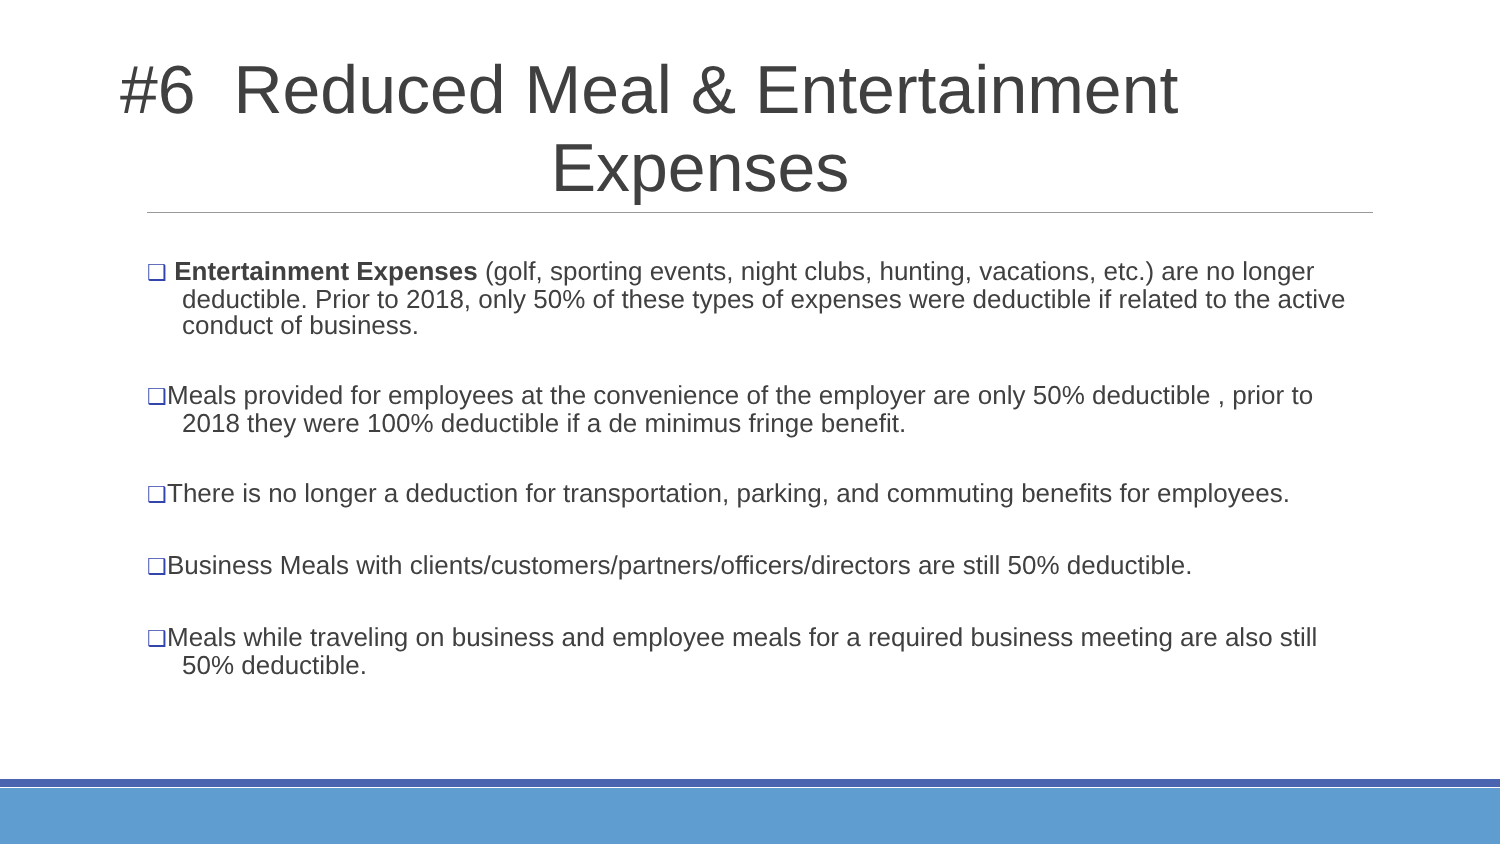#6 Reduced Meal & Entertainment
Expenses
❑ Entertainment Expenses (golf, sporting events, night clubs, hunting, vacations, etc.) are no longer deductible. Prior to 2018, only 50% of these types of expenses were deductible if related to the active conduct of business.
❑Meals provided for employees at the convenience of the employer are only 50% deductible , prior to 2018 they were 100% deductible if a de minimus fringe benefit.
❑There is no longer a deduction for transportation, parking, and commuting benefits for employees.
❑Business Meals with clients/customers/partners/officers/directors are still 50% deductible.
❑Meals while traveling on business and employee meals for a required business meeting are also still 50% deductible.